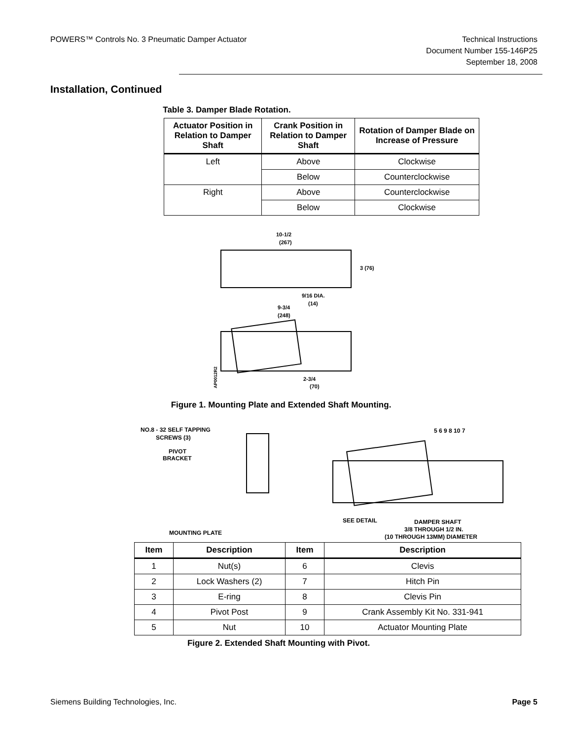POWERS™ Controls No. 3 Pneumatic Damper Actuator
Technical Instructions
Document Number 155-146P25
September 18, 2008
Installation, Continued
Table 3. Damper Blade Rotation.
| Actuator Position in Relation to Damper Shaft | Crank Position in Relation to Damper Shaft | Rotation of Damper Blade on Increase of Pressure |
| --- | --- | --- |
| Left | Above | Clockwise |
| | Below | Counterclockwise |
| Right | Above | Counterclockwise |
| | Below | Clockwise |
10-1/2
(267)
3 (76)
9/16 DIA.
(14)
9-3/4
(248)
2-3/4
(70)
AP0012R2
Figure 1. Mounting Plate and Extended Shaft Mounting.
NO.8 - 32 SELF TAPPING
SCREWS (3)
PIVOT
BRACKET
MOUNTING PLATE
5 6 9 8 10 7
SEE DETAIL
DAMPER SHAFT
3/8 THROUGH 1/2 IN.
(10 THROUGH 13MM) DIAMETER
| Item | Description | Item | Description |
| --- | --- | --- | --- |
| 1 | Nut(s) | 6 | Clevis |
| 2 | Lock Washers (2) | 7 | Hitch Pin |
| 3 | E-ring | 8 | Clevis Pin |
| 4 | Pivot Post | 9 | Crank Assembly Kit No. 331-941 |
| 5 | Nut | 10 | Actuator Mounting Plate |
Figure 2. Extended Shaft Mounting with Pivot.
Siemens Building Technologies, Inc.
Page 5